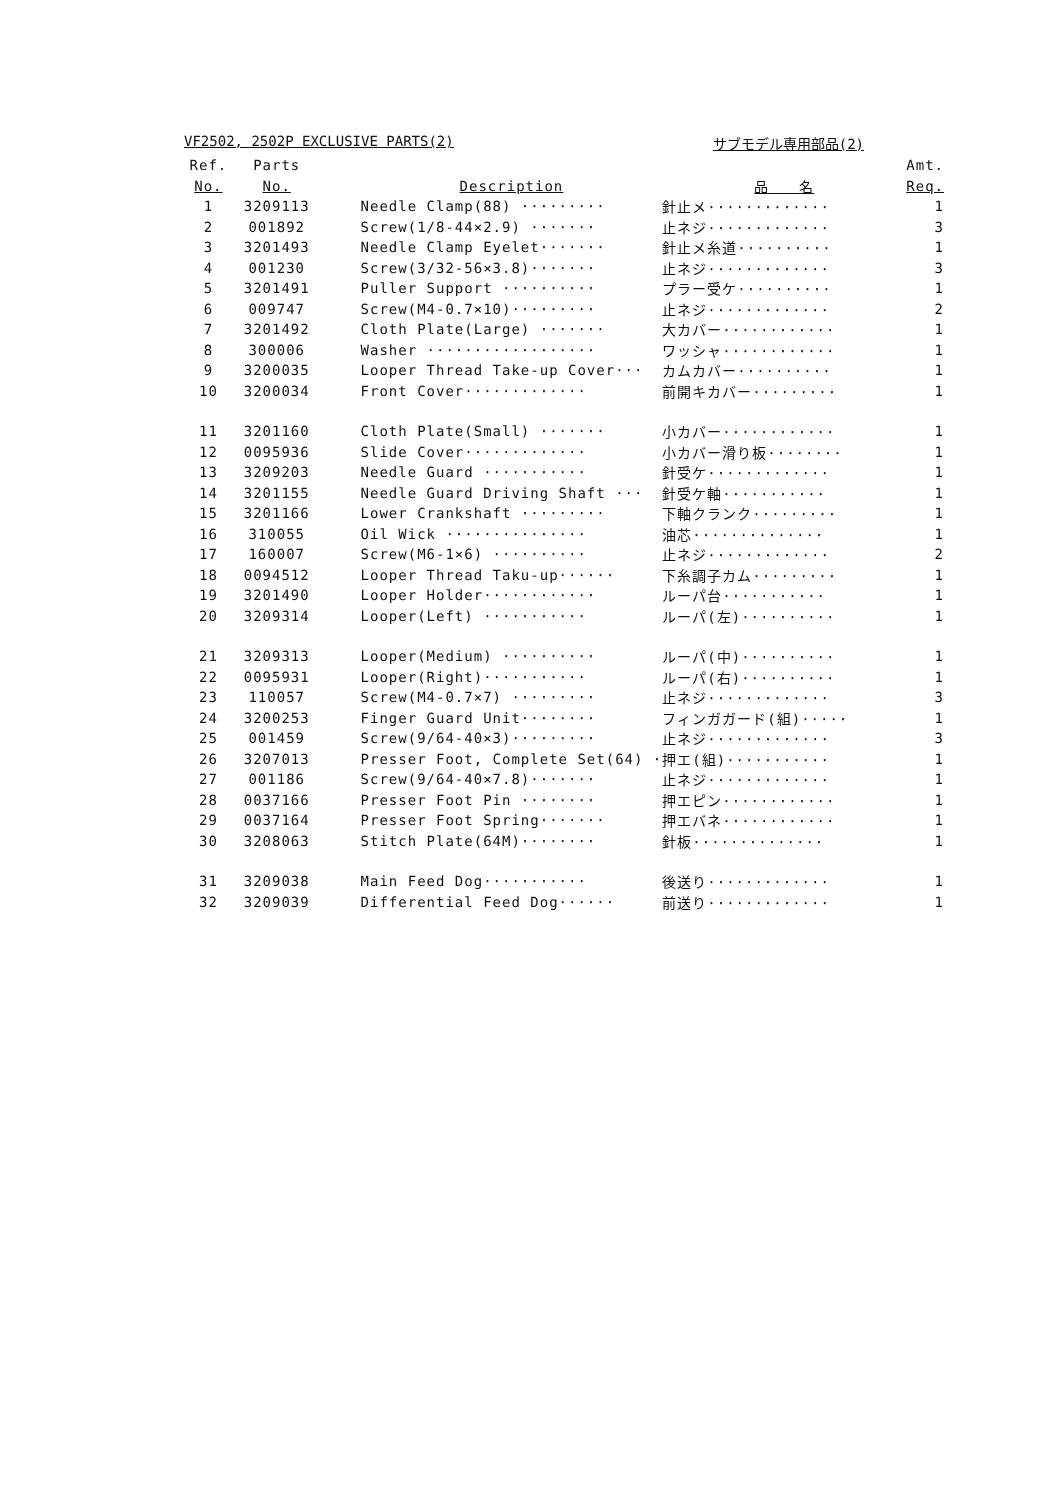VF2502, 2502P EXCLUSIVE PARTS(2) サブモデル専用部品(2)
| Ref. | Parts | | | Amt. |
| --- | --- | --- | --- | --- |
| No. | No. | Description | 品 名 | Req. |
| 1 | 3209113 | Needle Clamp(88) ········· | 針止メ············· | 1 |
| 2 | 001892 | Screw(1/8-44×2.9) ······· | 止ネジ············· | 3 |
| 3 | 3201493 | Needle Clamp Eyelet······· | 針止メ糸道·········· | 1 |
| 4 | 001230 | Screw(3/32-56×3.8)······· | 止ネジ············· | 3 |
| 5 | 3201491 | Puller Support ·········· | プラー受ケ·········· | 1 |
| 6 | 009747 | Screw(M4-0.7×10)········· | 止ネジ············· | 2 |
| 7 | 3201492 | Cloth Plate(Large) ······· | 大カバー············ | 1 |
| 8 | 300006 | Washer ·················· | ワッシャ············ | 1 |
| 9 | 3200035 | Looper Thread Take-up Cover··· | カムカバー·········· | 1 |
| 10 | 3200034 | Front Cover············· | 前開キカバー········· | 1 |
| 11 | 3201160 | Cloth Plate(Small) ······· | 小カバー············ | 1 |
| 12 | 0095936 | Slide Cover············· | 小カバー滑り板········ | 1 |
| 13 | 3209203 | Needle Guard ··········· | 針受ケ············· | 1 |
| 14 | 3201155 | Needle Guard Driving Shaft ··· | 針受ケ軸··········· | 1 |
| 15 | 3201166 | Lower Crankshaft ········· | 下軸クランク········· | 1 |
| 16 | 310055 | Oil Wick ··············· | 油芯·············· | 1 |
| 17 | 160007 | Screw(M6-1×6) ·········· | 止ネジ············· | 2 |
| 18 | 0094512 | Looper Thread Taku-up······ | 下糸調子カム········· | 1 |
| 19 | 3201490 | Looper Holder············ | ルーパ台··········· | 1 |
| 20 | 3209314 | Looper(Left) ··········· | ルーパ(左)·········· | 1 |
| 21 | 3209313 | Looper(Medium) ·········· | ルーパ(中)·········· | 1 |
| 22 | 0095931 | Looper(Right)··········· | ルーパ(右)·········· | 1 |
| 23 | 110057 | Screw(M4-0.7×7) ········· | 止ネジ············· | 3 |
| 24 | 3200253 | Finger Guard Unit········ | フィンガガード(組)····· | 1 |
| 25 | 001459 | Screw(9/64-40×3)········· | 止ネジ············· | 3 |
| 26 | 3207013 | Presser Foot, Complete Set(64) · | 押エ(組)··········· | 1 |
| 27 | 001186 | Screw(9/64-40×7.8)······· | 止ネジ············· | 1 |
| 28 | 0037166 | Presser Foot Pin ········ | 押エピン············ | 1 |
| 29 | 0037164 | Presser Foot Spring······· | 押エバネ············ | 1 |
| 30 | 3208063 | Stitch Plate(64M)········ | 針板·············· | 1 |
| 31 | 3209038 | Main Feed Dog··········· | 後送り············· | 1 |
| 32 | 3209039 | Differential Feed Dog······ | 前送り············· | 1 |